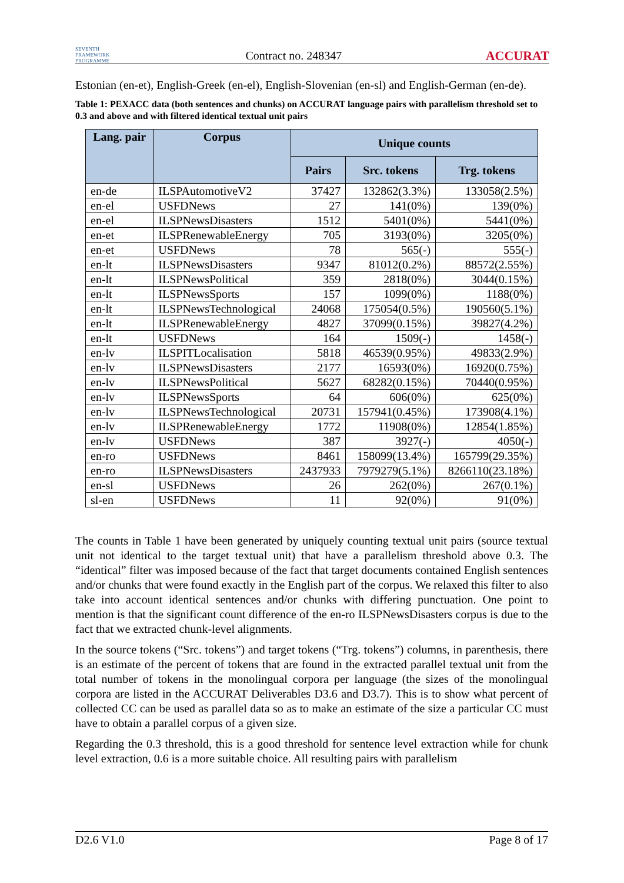SEVENTH FRAMEWORK PROGRAMME Contract no. 248347 ACCURAT
Estonian (en-et), English-Greek (en-el), English-Slovenian (en-sl) and English-German (en-de).
Table 1: PEXACC data (both sentences and chunks) on ACCURAT language pairs with parallelism threshold set to 0.3 and above and with filtered identical textual unit pairs
| Lang. pair | Corpus | Unique counts | | |
| --- | --- | --- | --- | --- |
| | | Pairs | Src. tokens | Trg. tokens |
| en-de | ILSPAutomotiveV2 | 37427 | 132862(3.3%) | 133058(2.5%) |
| en-el | USFDNews | 27 | 141(0%) | 139(0%) |
| en-el | ILSPNewsDisasters | 1512 | 5401(0%) | 5441(0%) |
| en-et | ILSPRenewableEnergy | 705 | 3193(0%) | 3205(0%) |
| en-et | USFDNews | 78 | 565(-) | 555(-) |
| en-lt | ILSPNewsDisasters | 9347 | 81012(0.2%) | 88572(2.55%) |
| en-lt | ILSPNewsPolitical | 359 | 2818(0%) | 3044(0.15%) |
| en-lt | ILSPNewsSports | 157 | 1099(0%) | 1188(0%) |
| en-lt | ILSPNewsTechnological | 24068 | 175054(0.5%) | 190560(5.1%) |
| en-lt | ILSPRenewableEnergy | 4827 | 37099(0.15%) | 39827(4.2%) |
| en-lt | USFDNews | 164 | 1509(-) | 1458(-) |
| en-lv | ILSPITLocalisation | 5818 | 46539(0.95%) | 49833(2.9%) |
| en-lv | ILSPNewsDisasters | 2177 | 16593(0%) | 16920(0.75%) |
| en-lv | ILSPNewsPolitical | 5627 | 68282(0.15%) | 70440(0.95%) |
| en-lv | ILSPNewsSports | 64 | 606(0%) | 625(0%) |
| en-lv | ILSPNewsTechnological | 20731 | 157941(0.45%) | 173908(4.1%) |
| en-lv | ILSPRenewableEnergy | 1772 | 11908(0%) | 12854(1.85%) |
| en-lv | USFDNews | 387 | 3927(-) | 4050(-) |
| en-ro | USFDNews | 8461 | 158099(13.4%) | 165799(29.35%) |
| en-ro | ILSPNewsDisasters | 2437933 | 7979279(5.1%) | 8266110(23.18%) |
| en-sl | USFDNews | 26 | 262(0%) | 267(0.1%) |
| sl-en | USFDNews | 11 | 92(0%) | 91(0%) |
The counts in Table 1 have been generated by uniquely counting textual unit pairs (source textual unit not identical to the target textual unit) that have a parallelism threshold above 0.3. The “identical” filter was imposed because of the fact that target documents contained English sentences and/or chunks that were found exactly in the English part of the corpus. We relaxed this filter to also take into account identical sentences and/or chunks with differing punctuation. One point to mention is that the significant count difference of the en-ro ILSPNewsDisasters corpus is due to the fact that we extracted chunk-level alignments.
In the source tokens (“Src. tokens”) and target tokens (“Trg. tokens”) columns, in parenthesis, there is an estimate of the percent of tokens that are found in the extracted parallel textual unit from the total number of tokens in the monolingual corpora per language (the sizes of the monolingual corpora are listed in the ACCURAT Deliverables D3.6 and D3.7). This is to show what percent of collected CC can be used as parallel data so as to make an estimate of the size a particular CC must have to obtain a parallel corpus of a given size.
Regarding the 0.3 threshold, this is a good threshold for sentence level extraction while for chunk level extraction, 0.6 is a more suitable choice. All resulting pairs with parallelism
D2.6 V1.0 Page 8 of 17